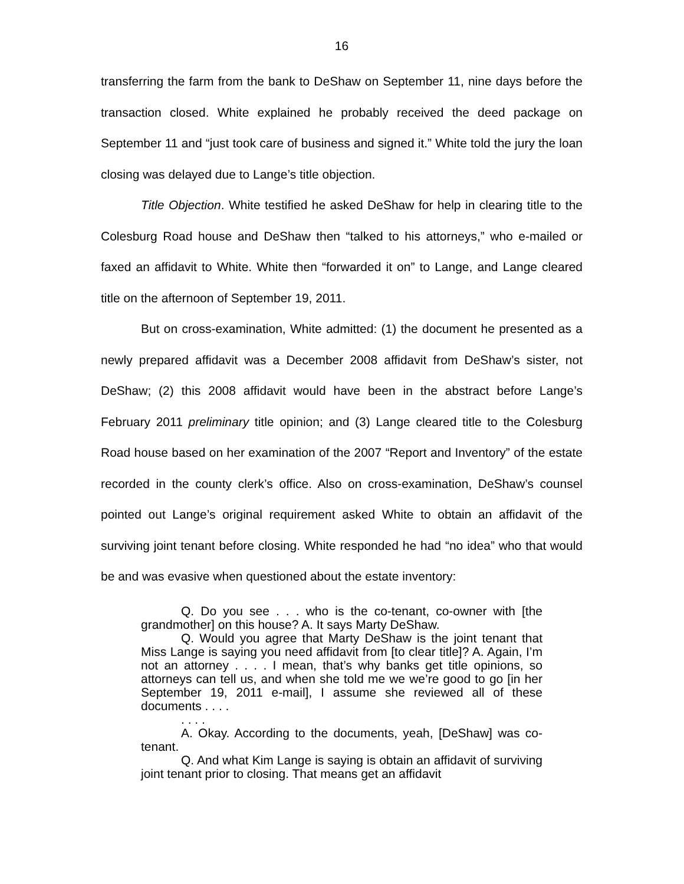16
transferring the farm from the bank to DeShaw on September 11, nine days before the transaction closed. White explained he probably received the deed package on September 11 and “just took care of business and signed it.” White told the jury the loan closing was delayed due to Lange’s title objection.
Title Objection. White testified he asked DeShaw for help in clearing title to the Colesburg Road house and DeShaw then “talked to his attorneys,” who e-mailed or faxed an affidavit to White. White then “forwarded it on” to Lange, and Lange cleared title on the afternoon of September 19, 2011.
But on cross-examination, White admitted: (1) the document he presented as a newly prepared affidavit was a December 2008 affidavit from DeShaw’s sister, not DeShaw; (2) this 2008 affidavit would have been in the abstract before Lange’s February 2011 preliminary title opinion; and (3) Lange cleared title to the Colesburg Road house based on her examination of the 2007 “Report and Inventory” of the estate recorded in the county clerk’s office. Also on cross-examination, DeShaw’s counsel pointed out Lange’s original requirement asked White to obtain an affidavit of the surviving joint tenant before closing. White responded he had “no idea” who that would be and was evasive when questioned about the estate inventory:
Q. Do you see . . . who is the co-tenant, co-owner with [the grandmother] on this house? A. It says Marty DeShaw.
Q. Would you agree that Marty DeShaw is the joint tenant that Miss Lange is saying you need affidavit from [to clear title]? A. Again, I’m not an attorney . . . . I mean, that’s why banks get title opinions, so attorneys can tell us, and when she told me we we’re good to go [in her September 19, 2011 e-mail], I assume she reviewed all of these documents . . . .
. . . .
A. Okay. According to the documents, yeah, [DeShaw] was co-tenant.
Q. And what Kim Lange is saying is obtain an affidavit of surviving joint tenant prior to closing. That means get an affidavit